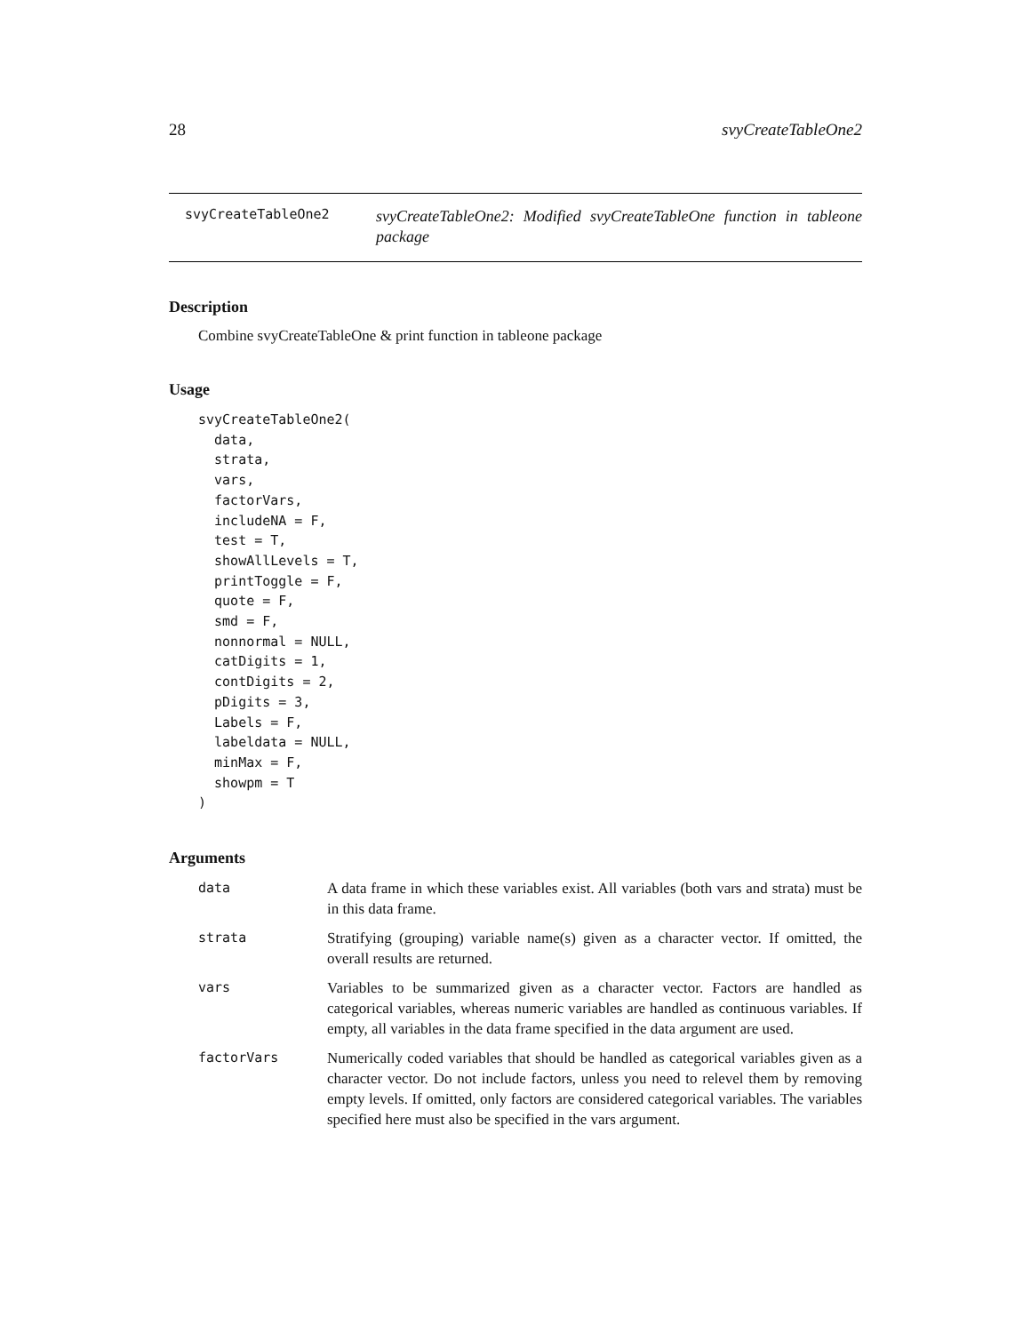28 svyCreateTableOne2
svyCreateTableOne2 svyCreateTableOne2: Modified svyCreateTableOne function in tableone package
Description
Combine svyCreateTableOne & print function in tableone package
Usage
svyCreateTableOne2(
  data,
  strata,
  vars,
  factorVars,
  includeNA = F,
  test = T,
  showAllLevels = T,
  printToggle = F,
  quote = F,
  smd = F,
  nonnormal = NULL,
  catDigits = 1,
  contDigits = 2,
  pDigits = 3,
  Labels = F,
  labeldata = NULL,
  minMax = F,
  showpm = T
)
Arguments
| data | A data frame in which these variables exist. All variables (both vars and strata) must be in this data frame. |
| strata | Stratifying (grouping) variable name(s) given as a character vector. If omitted, the overall results are returned. |
| vars | Variables to be summarized given as a character vector. Factors are handled as categorical variables, whereas numeric variables are handled as continuous variables. If empty, all variables in the data frame specified in the data argument are used. |
| factorVars | Numerically coded variables that should be handled as categorical variables given as a character vector. Do not include factors, unless you need to relevel them by removing empty levels. If omitted, only factors are considered categorical variables. The variables specified here must also be specified in the vars argument. |